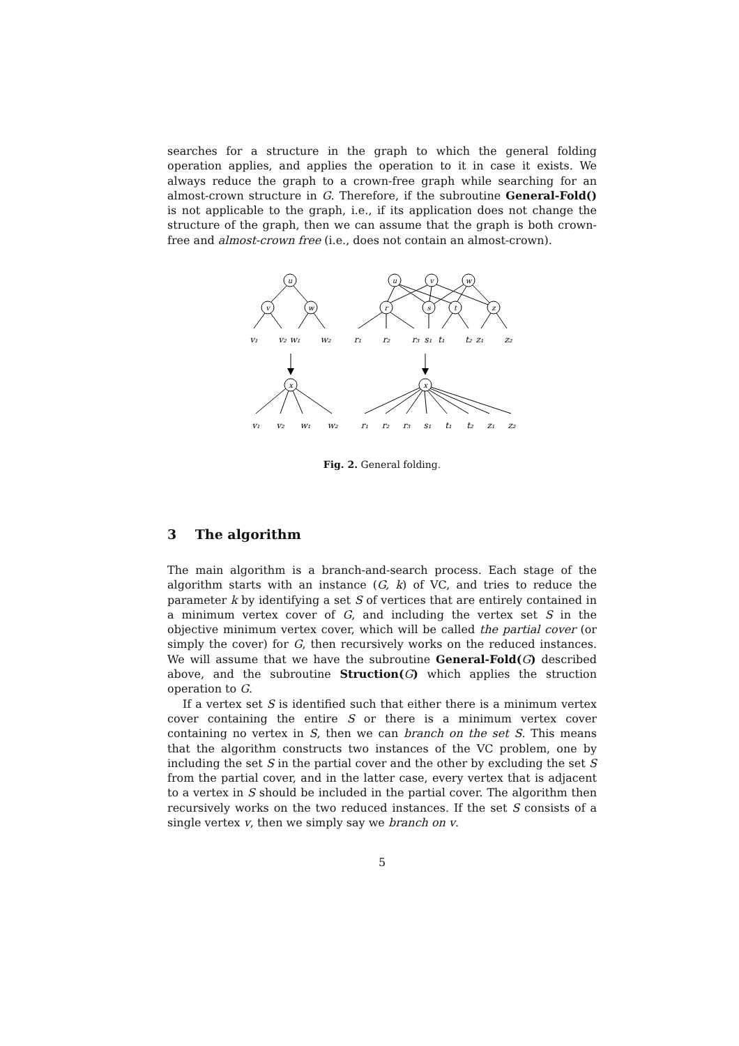searches for a structure in the graph to which the general folding operation applies, and applies the operation to it in case it exists. We always reduce the graph to a crown-free graph while searching for an almost-crown structure in G. Therefore, if the subroutine General-Fold() is not applicable to the graph, i.e., if its application does not change the structure of the graph, then we can assume that the graph is both crown-free and almost-crown free (i.e., does not contain an almost-crown).
u
v
w
u
v
w
r
s
t
z
x
x
v₁
v₂
w₁
w₂
r₁
r₂
r₃
s₁
t₁
t₂
z₁
z₂
v₁
v₂
w₁
w₂
r₁
r₂
r₃
s₁
t₁
t₂
z₁
z₂
Fig. 2. General folding.
3 The algorithm
The main algorithm is a branch-and-search process. Each stage of the algorithm starts with an instance (G, k) of VC, and tries to reduce the parameter k by identifying a set S of vertices that are entirely contained in a minimum vertex cover of G, and including the vertex set S in the objective minimum vertex cover, which will be called the partial cover (or simply the cover) for G, then recursively works on the reduced instances. We will assume that we have the subroutine General-Fold(G) described above, and the subroutine Struction(G) which applies the struction operation to G.
If a vertex set S is identified such that either there is a minimum vertex cover containing the entire S or there is a minimum vertex cover containing no vertex in S, then we can branch on the set S. This means that the algorithm constructs two instances of the VC problem, one by including the set S in the partial cover and the other by excluding the set S from the partial cover, and in the latter case, every vertex that is adjacent to a vertex in S should be included in the partial cover. The algorithm then recursively works on the two reduced instances. If the set S consists of a single vertex v, then we simply say we branch on v.
5